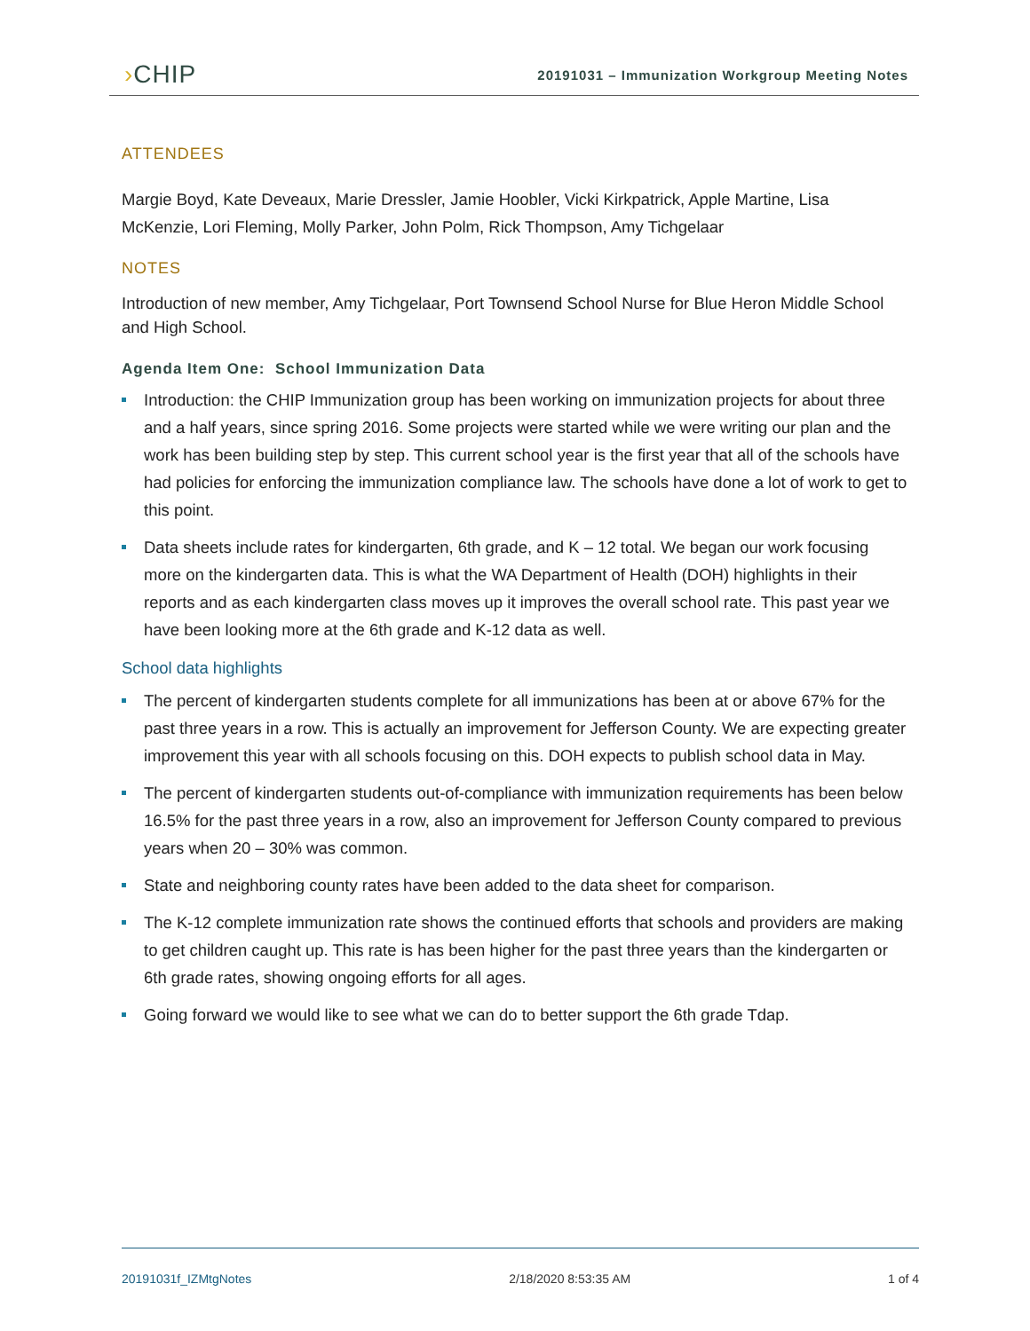›CHIP
20191031 – Immunization Workgroup Meeting Notes
ATTENDEES
Margie Boyd, Kate Deveaux, Marie Dressler, Jamie Hoobler, Vicki Kirkpatrick, Apple Martine, Lisa McKenzie, Lori Fleming, Molly Parker, John Polm, Rick Thompson, Amy Tichgelaar
NOTES
Introduction of new member, Amy Tichgelaar, Port Townsend School Nurse for Blue Heron Middle School and High School.
Agenda Item One: School Immunization Data
Introduction: the CHIP Immunization group has been working on immunization projects for about three and a half years, since spring 2016. Some projects were started while we were writing our plan and the work has been building step by step. This current school year is the first year that all of the schools have had policies for enforcing the immunization compliance law. The schools have done a lot of work to get to this point.
Data sheets include rates for kindergarten, 6th grade, and K – 12 total. We began our work focusing more on the kindergarten data. This is what the WA Department of Health (DOH) highlights in their reports and as each kindergarten class moves up it improves the overall school rate. This past year we have been looking more at the 6th grade and K-12 data as well.
School data highlights
The percent of kindergarten students complete for all immunizations has been at or above 67% for the past three years in a row. This is actually an improvement for Jefferson County. We are expecting greater improvement this year with all schools focusing on this. DOH expects to publish school data in May.
The percent of kindergarten students out-of-compliance with immunization requirements has been below 16.5% for the past three years in a row, also an improvement for Jefferson County compared to previous years when 20 – 30% was common.
State and neighboring county rates have been added to the data sheet for comparison.
The K-12 complete immunization rate shows the continued efforts that schools and providers are making to get children caught up. This rate is has been higher for the past three years than the kindergarten or 6th grade rates, showing ongoing efforts for all ages.
Going forward we would like to see what we can do to better support the 6th grade Tdap.
20191031f_IZMtgNotes 2/18/2020 8:53:35 AM 1 of 4